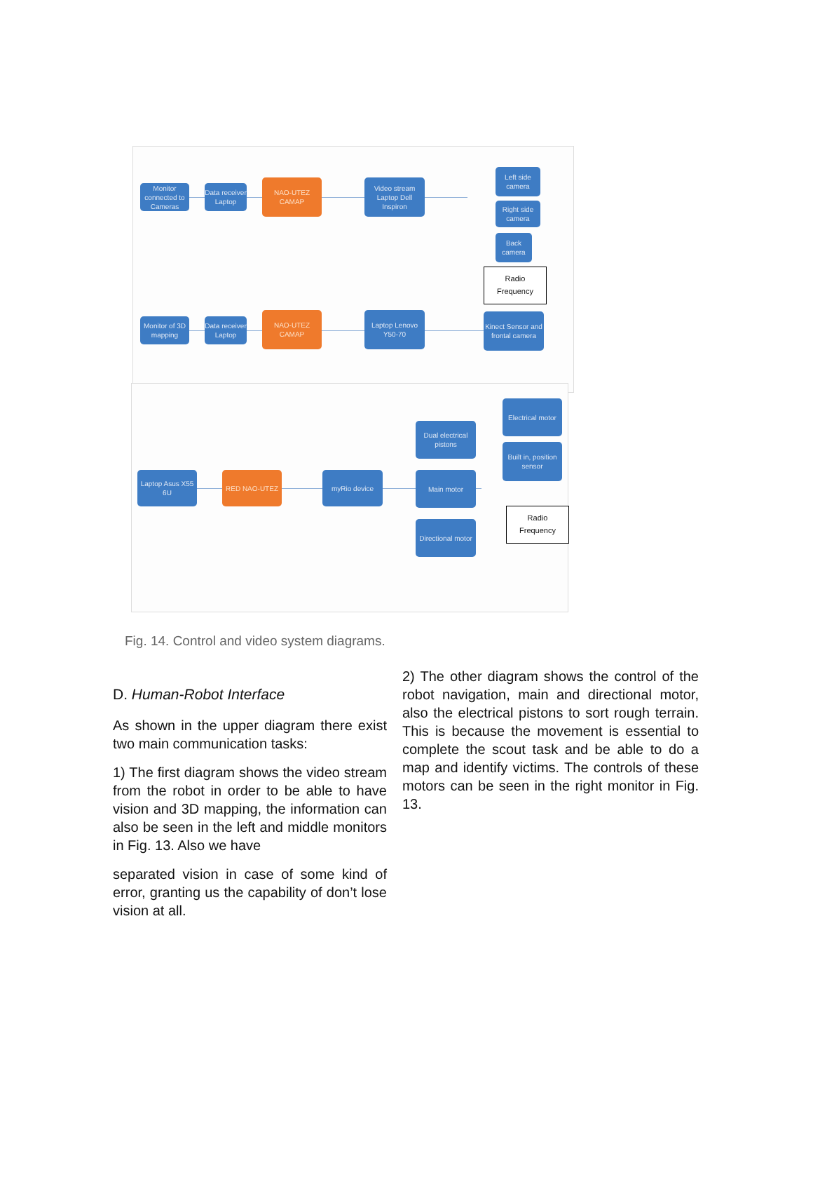Monitor connected to Cameras
Data receiver Laptop
NAO-UTEZ CAMAP
Video stream Laptop Dell Inspiron
Left side camera
Right side camera
Back camera
Radio
Frequency
Monitor of 3D mapping
Data receiver Laptop
NAO-UTEZ CAMAP
Laptop Lenovo Y50-70
Kinect Sensor and frontal camera
Electrical motor
Dual electrical pistons
Built in, position sensor
Laptop Asus X55 6U
RED NAO-UTEZ myRio device Main motor
Radio
Frequency
Directional motor
Fig. 14. Control and video system diagrams.
D. Human-Robot Interface
As shown in the upper diagram there exist two main communication tasks:
1) The first diagram shows the video stream from the robot in order to be able to have vision and 3D mapping, the information can also be seen in the left and middle monitors in Fig. 13. Also we have
separated vision in case of some kind of error, granting us the capability of don’t lose vision at all.
2) The other diagram shows the control of the robot navigation, main and directional motor, also the electrical pistons to sort rough terrain. This is because the movement is essential to complete the scout task and be able to do a map and identify victims. The controls of these motors can be seen in the right monitor in Fig. 13.